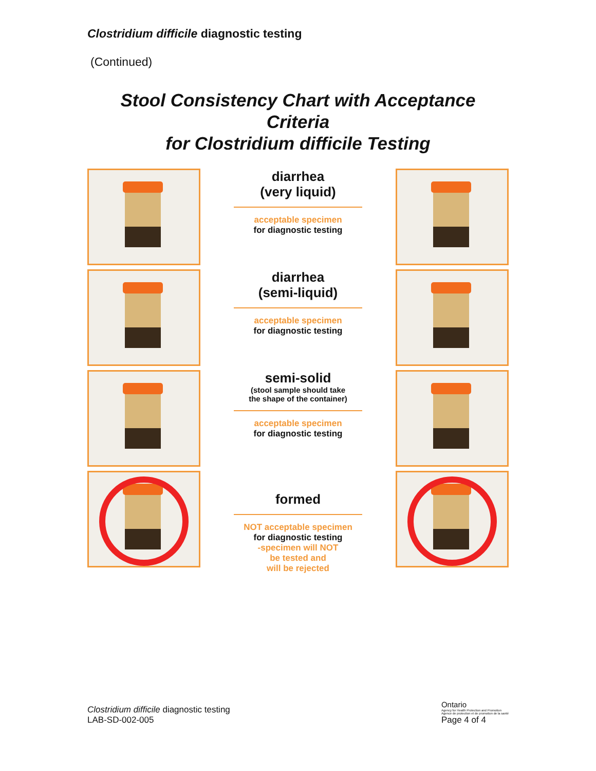Clostridium difficile diagnostic testing
(Continued)
Stool Consistency Chart with Acceptance Criteria
for Clostridium difficile Testing
diarrhea
(very liquid)
acceptable specimen
for diagnostic testing
diarrhea
(semi-liquid)
acceptable specimen
for diagnostic testing
semi-solid
(stool sample should take
the shape of the container)
acceptable specimen
for diagnostic testing
formed
NOT acceptable specimen
for diagnostic testing
-specimen will NOT
be tested and
will be rejected
Clostridium difficile diagnostic testing
LAB-SD-002-005
Ontario
Agency for Health Protection and Promotion
Agence de protection et de promotion de la santé
Page 4 of 4